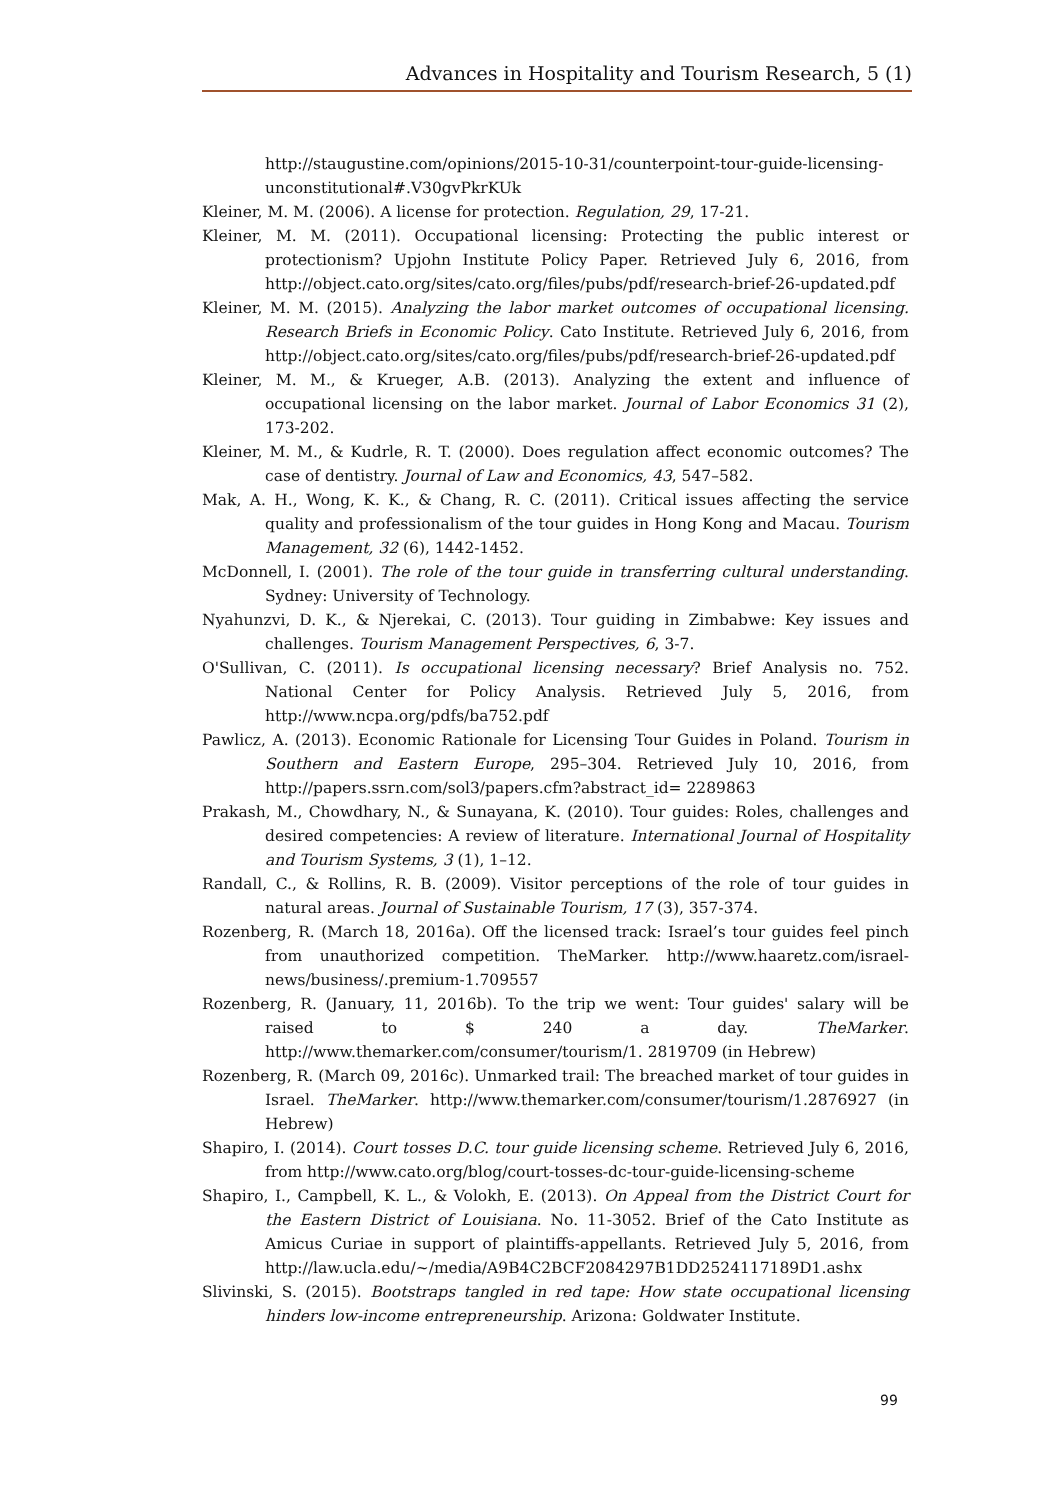Advances in Hospitality and Tourism Research, 5 (1)
http://staugustine.com/opinions/2015-10-31/counterpoint-tour-guide-licensing-unconstitutional#.V30gvPkrKUk
Kleiner, M. M. (2006). A license for protection. Regulation, 29, 17-21.
Kleiner, M. M. (2011). Occupational licensing: Protecting the public interest or protectionism? Upjohn Institute Policy Paper. Retrieved July 6, 2016, from http://object.cato.org/sites/cato.org/files/pubs/pdf/research-brief-26-updated.pdf
Kleiner, M. M. (2015). Analyzing the labor market outcomes of occupational licensing. Research Briefs in Economic Policy. Cato Institute. Retrieved July 6, 2016, from http://object.cato.org/sites/cato.org/files/pubs/pdf/research-brief-26-updated.pdf
Kleiner, M. M., & Krueger, A.B. (2013). Analyzing the extent and influence of occupational licensing on the labor market. Journal of Labor Economics 31 (2), 173-202.
Kleiner, M. M., & Kudrle, R. T. (2000). Does regulation affect economic outcomes? The case of dentistry. Journal of Law and Economics, 43, 547–582.
Mak, A. H., Wong, K. K., & Chang, R. C. (2011). Critical issues affecting the service quality and professionalism of the tour guides in Hong Kong and Macau. Tourism Management, 32 (6), 1442-1452.
McDonnell, I. (2001). The role of the tour guide in transferring cultural understanding. Sydney: University of Technology.
Nyahunzvi, D. K., & Njerekai, C. (2013). Tour guiding in Zimbabwe: Key issues and challenges. Tourism Management Perspectives, 6, 3-7.
O'Sullivan, C. (2011). Is occupational licensing necessary? Brief Analysis no. 752. National Center for Policy Analysis. Retrieved July 5, 2016, from http://www.ncpa.org/pdfs/ba752.pdf
Pawlicz, A. (2013). Economic Rationale for Licensing Tour Guides in Poland. Tourism in Southern and Eastern Europe, 295–304. Retrieved July 10, 2016, from http://papers.ssrn.com/sol3/papers.cfm?abstract_id= 2289863
Prakash, M., Chowdhary, N., & Sunayana, K. (2010). Tour guides: Roles, challenges and desired competencies: A review of literature. International Journal of Hospitality and Tourism Systems, 3 (1), 1–12.
Randall, C., & Rollins, R. B. (2009). Visitor perceptions of the role of tour guides in natural areas. Journal of Sustainable Tourism, 17 (3), 357-374.
Rozenberg, R. (March 18, 2016a). Off the licensed track: Israel’s tour guides feel pinch from unauthorized competition. TheMarker. http://www.haaretz.com/israel-news/business/.premium-1.709557
Rozenberg, R. (January, 11, 2016b). To the trip we went: Tour guides' salary will be raised to $ 240 a day. TheMarker. http://www.themarker.com/consumer/tourism/1. 2819709 (in Hebrew)
Rozenberg, R. (March 09, 2016c). Unmarked trail: The breached market of tour guides in Israel. TheMarker. http://www.themarker.com/consumer/tourism/1.2876927 (in Hebrew)
Shapiro, I. (2014). Court tosses D.C. tour guide licensing scheme. Retrieved July 6, 2016, from http://www.cato.org/blog/court-tosses-dc-tour-guide-licensing-scheme
Shapiro, I., Campbell, K. L., & Volokh, E. (2013). On Appeal from the District Court for the Eastern District of Louisiana. No. 11-3052. Brief of the Cato Institute as Amicus Curiae in support of plaintiffs-appellants. Retrieved July 5, 2016, from http://law.ucla.edu/~/media/A9B4C2BCF2084297B1DD2524117189D1.ashx
Slivinski, S. (2015). Bootstraps tangled in red tape: How state occupational licensing hinders low-income entrepreneurship. Arizona: Goldwater Institute.
99